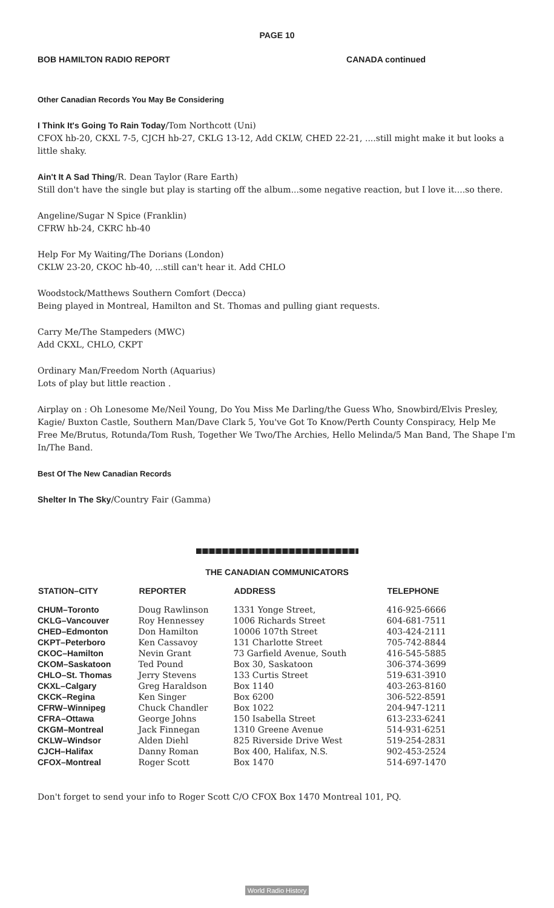PAGE 10
BOB HAMILTON RADIO REPORT CANADA continued
Other Canadian Records You May Be Considering
I Think It's Going To Rain Today/Tom Northcott (Uni)
CFOX hb-20, CKXL 7-5, CJCH hb-27, CKLG 13-12, Add CKLW, CHED 22-21, ....still might make it but looks a little shaky.
Ain't It A Sad Thing/R. Dean Taylor (Rare Earth)
Still don't have the single but play is starting off the album...some negative reaction, but I love it....so there.
Angeline/Sugar N Spice (Franklin)
CFRW hb-24, CKRC hb-40
Help For My Waiting/The Dorians (London)
CKLW 23-20, CKOC hb-40, ...still can't hear it. Add CHLO
Woodstock/Matthews Southern Comfort (Decca)
Being played in Montreal, Hamilton and St. Thomas and pulling giant requests.
Carry Me/The Stampeders (MWC)
Add CKXL, CHLO, CKPT
Ordinary Man/Freedom North (Aquarius)
Lots of play but little reaction .
Airplay on : Oh Lonesome Me/Neil Young, Do You Miss Me Darling/the Guess Who, Snowbird/Elvis Presley, Kagie/ Buxton Castle, Southern Man/Dave Clark 5, You've Got To Know/Perth County Conspiracy, Help Me Free Me/Brutus, Rotunda/Tom Rush, Together We Two/The Archies, Hello Melinda/5 Man Band, The Shape I'm In/The Band.
Best Of The New Canadian Records
Shelter In The Sky/Country Fair (Gamma)
THE CANADIAN COMMUNICATORS
| STATION–CITY | REPORTER | ADDRESS | TELEPHONE |
| --- | --- | --- | --- |
| CHUM–Toronto | Doug Rawlinson | 1331 Yonge Street, | 416-925-6666 |
| CKLG–Vancouver | Roy Hennessey | 1006 Richards Street | 604-681-7511 |
| CHED–Edmonton | Don Hamilton | 10006 107th Street | 403-424-2111 |
| CKPT–Peterboro | Ken Cassavoy | 131 Charlotte Street | 705-742-8844 |
| CKOC–Hamilton | Nevin Grant | 73 Garfield Avenue, South | 416-545-5885 |
| CKOM–Saskatoon | Ted Pound | Box 30, Saskatoon | 306-374-3699 |
| CHLO–St. Thomas | Jerry Stevens | 133 Curtis Street | 519-631-3910 |
| CKXL–Calgary | Greg Haraldson | Box 1140 | 403-263-8160 |
| CKCK–Regina | Ken Singer | Box 6200 | 306-522-8591 |
| CFRW–Winnipeg | Chuck Chandler | Box 1022 | 204-947-1211 |
| CFRA–Ottawa | George Johns | 150 Isabella Street | 613-233-6241 |
| CKGM–Montreal | Jack Finnegan | 1310 Greene Avenue | 514-931-6251 |
| CKLW–Windsor | Alden Diehl | 825 Riverside Drive West | 519-254-2831 |
| CJCH–Halifax | Danny Roman | Box 400, Halifax, N.S. | 902-453-2524 |
| CFOX–Montreal | Roger Scott | Box 1470 | 514-697-1470 |
Don't forget to send your info to Roger Scott C/O CFOX Box 1470 Montreal 101, PQ.
World Radio History